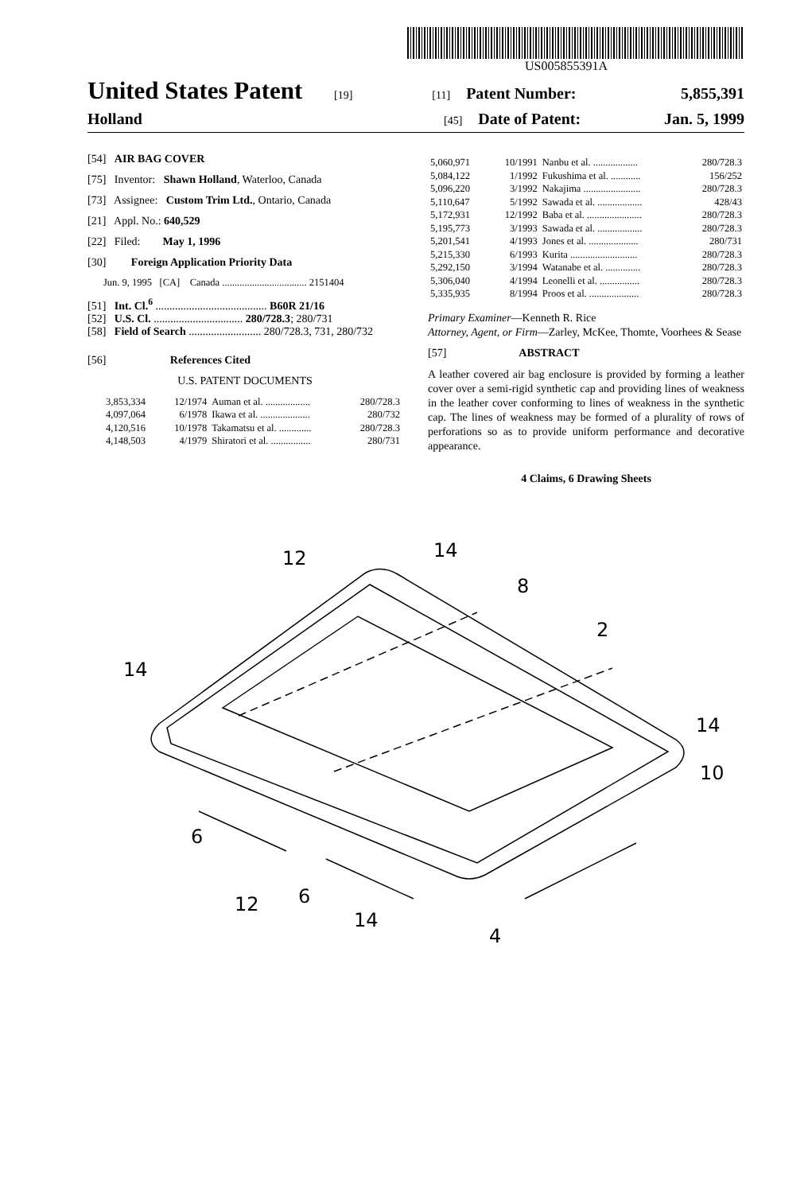US005855391A
United States Patent [19] [11] Patent Number: 5,855,391
Holland [45] Date of Patent: Jan. 5, 1999
[54] AIR BAG COVER
[75] Inventor: Shawn Holland, Waterloo, Canada
[73] Assignee: Custom Trim Ltd., Ontario, Canada
[21] Appl. No.: 640,529
[22] Filed: May 1, 1996
[30] Foreign Application Priority Data
Jun. 9, 1995 [CA] Canada .................................. 2151404
[51] Int. Cl.<sup>6</sup> ........................................ B60R 21/16
[52] U.S. Cl. ................................ 280/728.3; 280/731
[58] Field of Search .......................... 280/728.3, 731, 280/732
[56] References Cited
U.S. PATENT DOCUMENTS
| 3,853,334 | 12/1974 | Auman et al. .................. | 280/728.3 |
| 4,097,064 | 6/1978 | Ikawa et al. .................... | 280/732 |
| 4,120,516 | 10/1978 | Takamatsu et al. ............. | 280/728.3 |
| 4,148,503 | 4/1979 | Shiratori et al. ................ | 280/731 |
| 5,060,971 | 10/1991 | Nanbu et al. .................. | 280/728.3 |
| 5,084,122 | 1/1992 | Fukushima et al. ............ | 156/252 |
| 5,096,220 | 3/1992 | Nakajima ....................... | 280/728.3 |
| 5,110,647 | 5/1992 | Sawada et al. .................. | 428/43 |
| 5,172,931 | 12/1992 | Baba et al. ...................... | 280/728.3 |
| 5,195,773 | 3/1993 | Sawada et al. .................. | 280/728.3 |
| 5,201,541 | 4/1993 | Jones et al. .................... | 280/731 |
| 5,215,330 | 6/1993 | Kurita ........................... | 280/728.3 |
| 5,292,150 | 3/1994 | Watanabe et al. .............. | 280/728.3 |
| 5,306,040 | 4/1994 | Leonelli et al. ................ | 280/728.3 |
| 5,335,935 | 8/1994 | Proos et al. .................... | 280/728.3 |
Primary Examiner—Kenneth R. Rice
Attorney, Agent, or Firm—Zarley, McKee, Thomte, Voorhees & Sease
[57] ABSTRACT
A leather covered air bag enclosure is provided by forming a leather cover over a semi-rigid synthetic cap and providing lines of weakness in the leather cover conforming to lines of weakness in the synthetic cap. The lines of weakness may be formed of a plurality of rows of perforations so as to provide uniform performance and decorative appearance.
4 Claims, 6 Drawing Sheets
12
14
8
2
14
14
10
6
12
6
14
4